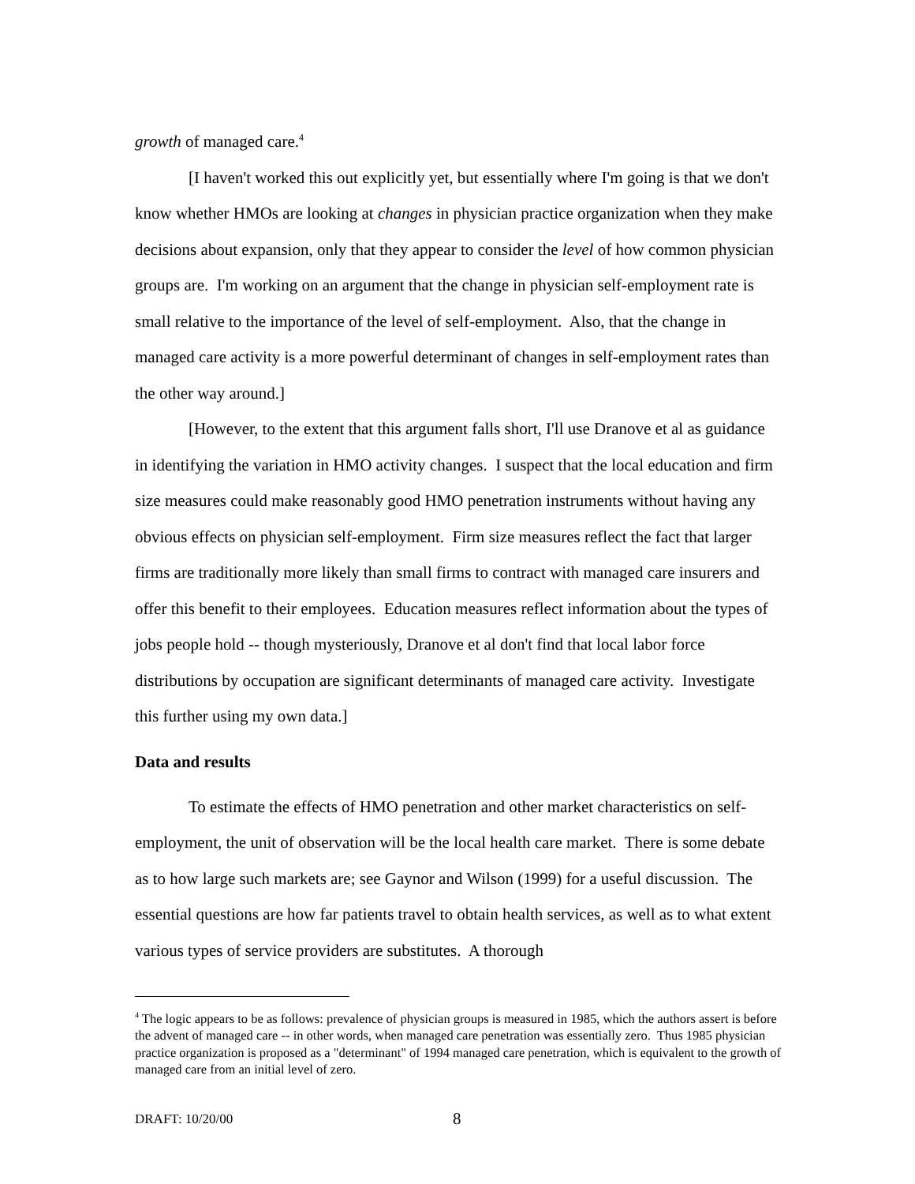growth of managed care.<sup>4</sup>
[I haven't worked this out explicitly yet, but essentially where I'm going is that we don't know whether HMOs are looking at changes in physician practice organization when they make decisions about expansion, only that they appear to consider the level of how common physician groups are. I'm working on an argument that the change in physician self-employment rate is small relative to the importance of the level of self-employment. Also, that the change in managed care activity is a more powerful determinant of changes in self-employment rates than the other way around.]
[However, to the extent that this argument falls short, I'll use Dranove et al as guidance in identifying the variation in HMO activity changes. I suspect that the local education and firm size measures could make reasonably good HMO penetration instruments without having any obvious effects on physician self-employment. Firm size measures reflect the fact that larger firms are traditionally more likely than small firms to contract with managed care insurers and offer this benefit to their employees. Education measures reflect information about the types of jobs people hold -- though mysteriously, Dranove et al don't find that local labor force distributions by occupation are significant determinants of managed care activity. Investigate this further using my own data.]
Data and results
To estimate the effects of HMO penetration and other market characteristics on self-employment, the unit of observation will be the local health care market. There is some debate as to how large such markets are; see Gaynor and Wilson (1999) for a useful discussion. The essential questions are how far patients travel to obtain health services, as well as to what extent various types of service providers are substitutes. A thorough
<sup>4</sup> The logic appears to be as follows: prevalence of physician groups is measured in 1985, which the authors assert is before the advent of managed care -- in other words, when managed care penetration was essentially zero. Thus 1985 physician practice organization is proposed as a "determinant" of 1994 managed care penetration, which is equivalent to the growth of managed care from an initial level of zero.
DRAFT: 10/20/00 8